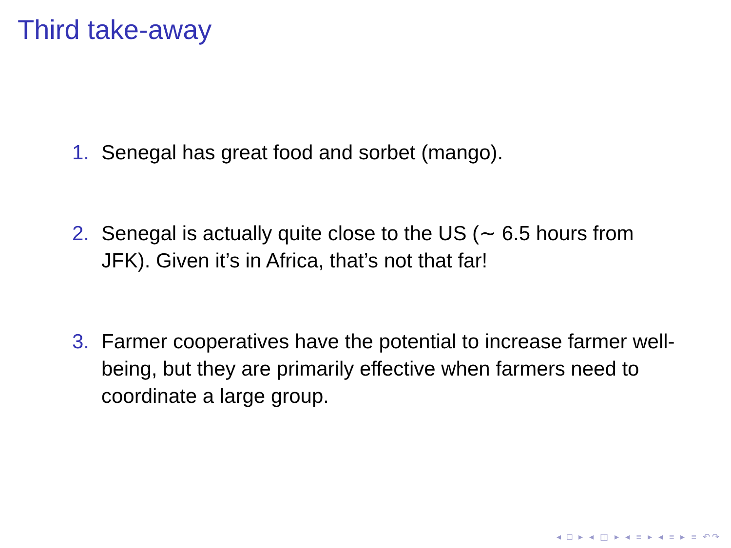Third take-away
1. Senegal has great food and sorbet (mango).
2. Senegal is actually quite close to the US (∼ 6.5 hours from JFK). Given it’s in Africa, that’s not that far!
3. Farmer cooperatives have the potential to increase farmer well-being, but they are primarily effective when farmers need to coordinate a large group.
◂ □ ▸ ◂ ◫ ▸ ◂ ≡ ▸ ◂ ≡ ▸ ≡ ↶↷